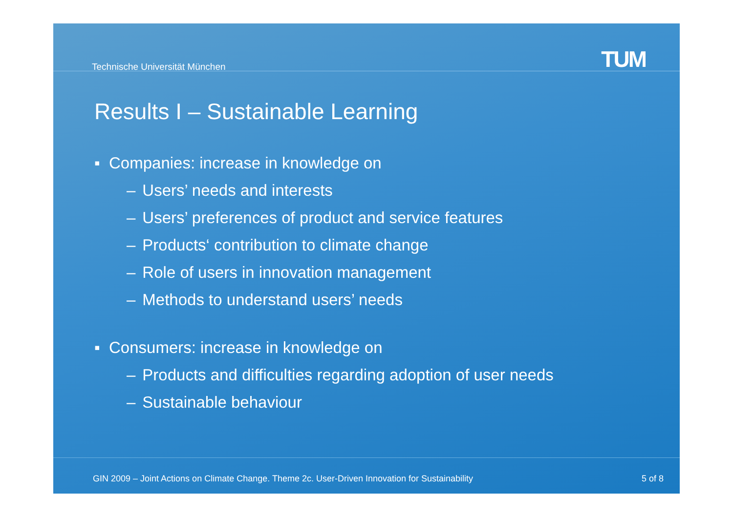Technische Universität München TUM
Results I – Sustainable Learning
▪ Companies: increase in knowledge on
– Users’ needs and interests
– Users’ preferences of product and service features
– Products‘ contribution to climate change
– Role of users in innovation management
– Methods to understand users’ needs
▪ Consumers: increase in knowledge on
– Products and difficulties regarding adoption of user needs
– Sustainable behaviour
GIN 2009 – Joint Actions on Climate Change. Theme 2c. User-Driven Innovation for Sustainability
5 of 8